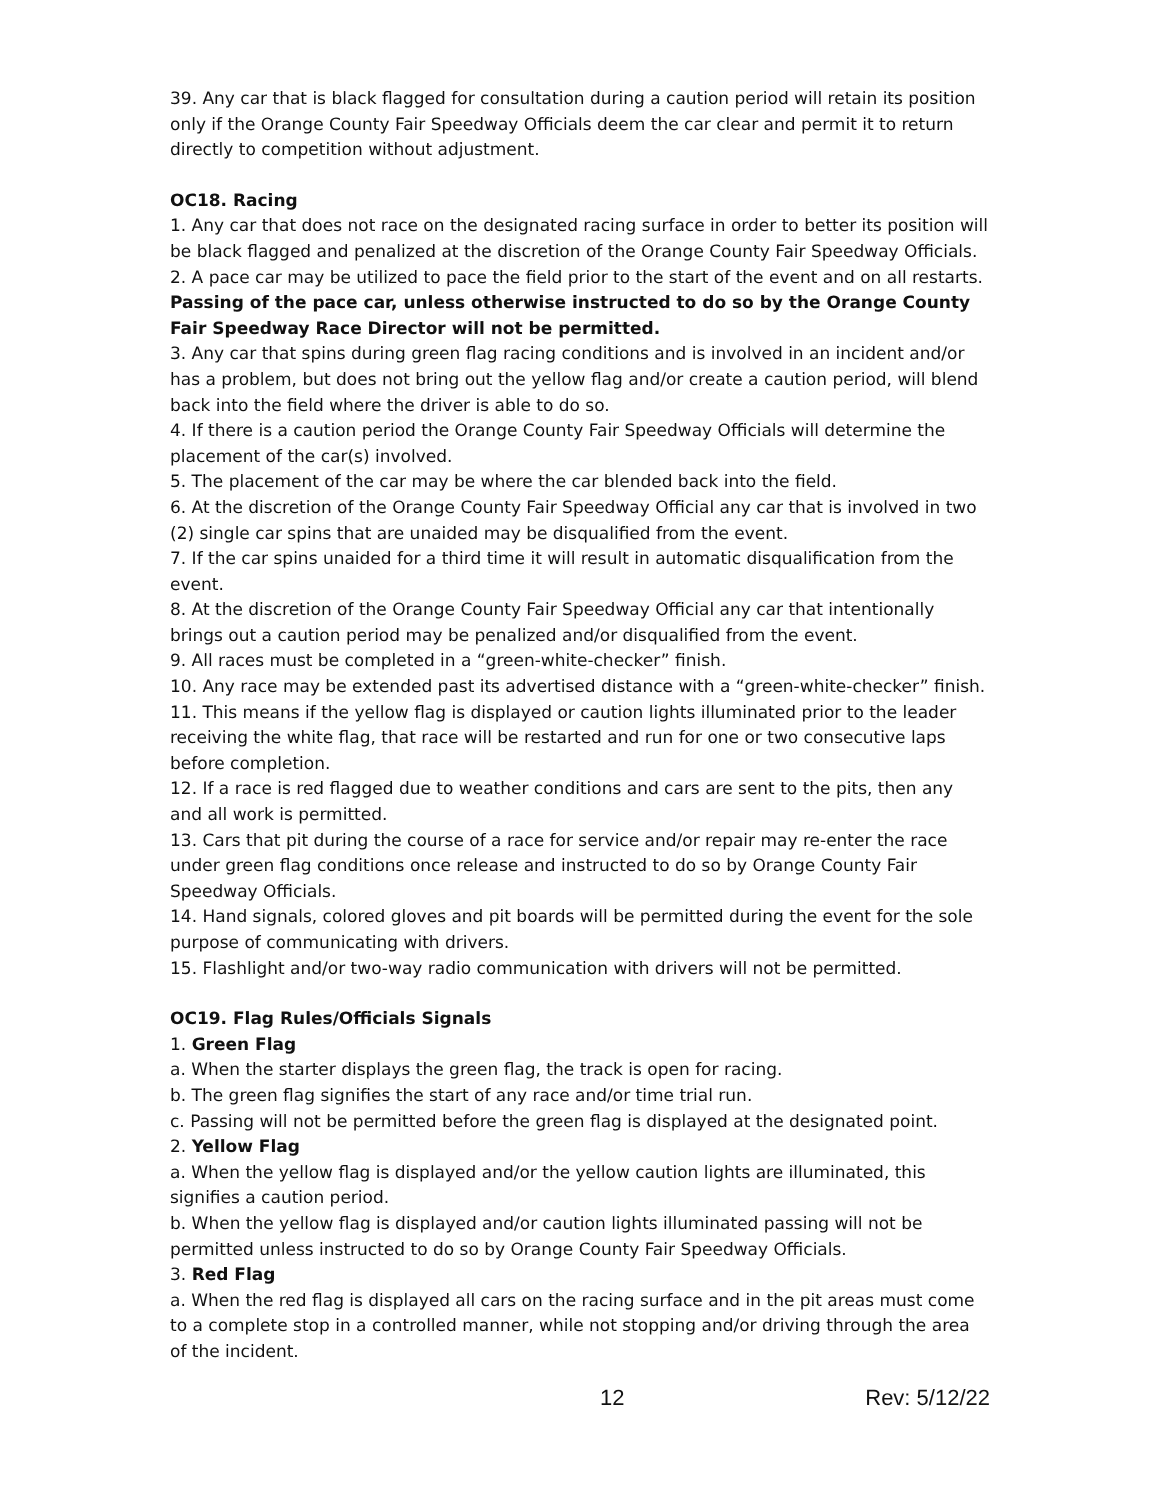39. Any car that is black flagged for consultation during a caution period will retain its position only if the Orange County Fair Speedway Officials deem the car clear and permit it to return directly to competition without adjustment.
OC18. Racing
1. Any car that does not race on the designated racing surface in order to better its position will be black flagged and penalized at the discretion of the Orange County Fair Speedway Officials.
2. A pace car may be utilized to pace the field prior to the start of the event and on all restarts. Passing of the pace car, unless otherwise instructed to do so by the Orange County Fair Speedway Race Director will not be permitted.
3. Any car that spins during green flag racing conditions and is involved in an incident and/or has a problem, but does not bring out the yellow flag and/or create a caution period, will blend back into the field where the driver is able to do so.
4. If there is a caution period the Orange County Fair Speedway Officials will determine the placement of the car(s) involved.
5. The placement of the car may be where the car blended back into the field.
6. At the discretion of the Orange County Fair Speedway Official any car that is involved in two (2) single car spins that are unaided may be disqualified from the event.
7. If the car spins unaided for a third time it will result in automatic disqualification from the event.
8. At the discretion of the Orange County Fair Speedway Official any car that intentionally brings out a caution period may be penalized and/or disqualified from the event.
9. All races must be completed in a “green-white-checker” finish.
10. Any race may be extended past its advertised distance with a “green-white-checker” finish.
11. This means if the yellow flag is displayed or caution lights illuminated prior to the leader receiving the white flag, that race will be restarted and run for one or two consecutive laps before completion.
12. If a race is red flagged due to weather conditions and cars are sent to the pits, then any and all work is permitted.
13. Cars that pit during the course of a race for service and/or repair may re-enter the race under green flag conditions once release and instructed to do so by Orange County Fair Speedway Officials.
14. Hand signals, colored gloves and pit boards will be permitted during the event for the sole purpose of communicating with drivers.
15. Flashlight and/or two-way radio communication with drivers will not be permitted.
OC19. Flag Rules/Officials Signals
1. Green Flag
a. When the starter displays the green flag, the track is open for racing.
b. The green flag signifies the start of any race and/or time trial run.
c. Passing will not be permitted before the green flag is displayed at the designated point.
2. Yellow Flag
a. When the yellow flag is displayed and/or the yellow caution lights are illuminated, this signifies a caution period.
b. When the yellow flag is displayed and/or caution lights illuminated passing will not be permitted unless instructed to do so by Orange County Fair Speedway Officials.
3. Red Flag
a. When the red flag is displayed all cars on the racing surface and in the pit areas must come to a complete stop in a controlled manner, while not stopping and/or driving through the area of the incident.
12 Rev: 5/12/22